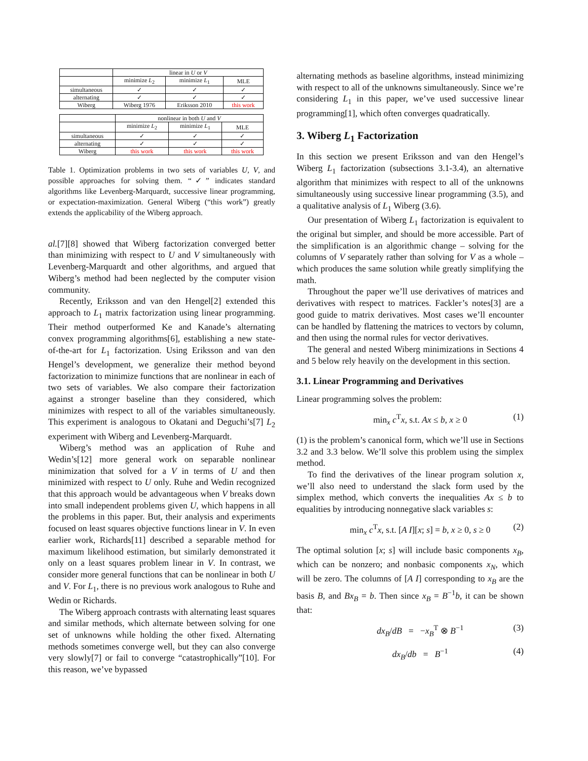| | linear in U or V | | |
| --- | --- | --- | --- |
| | minimize L<sub>2</sub> | minimize L<sub>1</sub> | MLE |
| simultaneous | ✓ | ✓ | ✓ |
| alternating | ✓ | ✓ | ✓ |
| Wiberg | Wiberg 1976 | Eriksson 2010 | this work |
| | nonlinear in both U and V | | |
| --- | --- | --- | --- |
| | minimize L<sub>2</sub> | minimize L<sub>1</sub> | MLE |
| simultaneous | ✓ | ✓ | ✓ |
| alternating | ✓ | ✓ | ✓ |
| Wiberg | this work | this work | this work |
Table 1. Optimization problems in two sets of variables U, V, and possible approaches for solving them. “✓” indicates standard algorithms like Levenberg-Marquardt, successive linear programming, or expectation-maximization. General Wiberg (“this work”) greatly extends the applicability of the Wiberg approach.
al.[7][8] showed that Wiberg factorization converged better than minimizing with respect to U and V simultaneously with Levenberg-Marquardt and other algorithms, and argued that Wiberg’s method had been neglected by the computer vision community.
Recently, Eriksson and van den Hengel[2] extended this approach to L<sub>1</sub> matrix factorization using linear programming. Their method outperformed Ke and Kanade’s alternating convex programming algorithms[6], establishing a new state-of-the-art for L<sub>1</sub> factorization. Using Eriksson and van den Hengel’s development, we generalize their method beyond factorization to minimize functions that are nonlinear in each of two sets of variables. We also compare their factorization against a stronger baseline than they considered, which minimizes with respect to all of the variables simultaneously. This experiment is analogous to Okatani and Deguchi’s[7] L<sub>2</sub> experiment with Wiberg and Levenberg-Marquardt.
Wiberg’s method was an application of Ruhe and Wedin’s[12] more general work on separable nonlinear minimization that solved for a V in terms of U and then minimized with respect to U only. Ruhe and Wedin recognized that this approach would be advantageous when V breaks down into small independent problems given U, which happens in all the problems in this paper. But, their analysis and experiments focused on least squares objective functions linear in V. In even earlier work, Richards[11] described a separable method for maximum likelihood estimation, but similarly demonstrated it only on a least squares problem linear in V. In contrast, we consider more general functions that can be nonlinear in both U and V. For L<sub>1</sub>, there is no previous work analogous to Ruhe and Wedin or Richards.
The Wiberg approach contrasts with alternating least squares and similar methods, which alternate between solving for one set of unknowns while holding the other fixed. Alternating methods sometimes converge well, but they can also converge very slowly[7] or fail to converge “catastrophically”[10]. For this reason, we’ve bypassed
alternating methods as baseline algorithms, instead minimizing with respect to all of the unknowns simultaneously. Since we’re considering L<sub>1</sub> in this paper, we’ve used successive linear programming[1], which often converges quadratically.
3. Wiberg L<sub>1</sub> Factorization
In this section we present Eriksson and van den Hengel’s Wiberg L<sub>1</sub> factorization (subsections 3.1-3.4), an alternative algorithm that minimizes with respect to all of the unknowns simultaneously using successive linear programming (3.5), and a qualitative analysis of L<sub>1</sub> Wiberg (3.6).
Our presentation of Wiberg L<sub>1</sub> factorization is equivalent to the original but simpler, and should be more accessible. Part of the simplification is an algorithmic change – solving for the columns of V separately rather than solving for V as a whole – which produces the same solution while greatly simplifying the math.
Throughout the paper we’ll use derivatives of matrices and derivatives with respect to matrices. Fackler’s notes[3] are a good guide to matrix derivatives. Most cases we’ll encounter can be handled by flattening the matrices to vectors by column, and then using the normal rules for vector derivatives.
The general and nested Wiberg minimizations in Sections 4 and 5 below rely heavily on the development in this section.
3.1. Linear Programming and Derivatives
Linear programming solves the problem:
min<sub>x</sub> c<sup>T</sup>x, s.t. Ax ≤ b, x ≥ 0 (1)
(1) is the problem’s canonical form, which we’ll use in Sections 3.2 and 3.3 below. We’ll solve this problem using the simplex method.
To find the derivatives of the linear program solution x, we’ll also need to understand the slack form used by the simplex method, which converts the inequalities Ax ≤ b to equalities by introducing nonnegative slack variables s:
min<sub>x</sub> c<sup>T</sup>x, s.t. [A I][x; s] = b, x ≥ 0, s ≥ 0 (2)
The optimal solution [x; s] will include basic components x<sub>B</sub>, which can be nonzero; and nonbasic components x<sub>N</sub>, which will be zero. The columns of [A I] corresponding to x<sub>B</sub> are the basis B, and Bx<sub>B</sub> = b. Then since x<sub>B</sub> = B<sup>−1</sup>b, it can be shown that:
dx<sub>B</sub>/dB = −x<sub>B</sub><sup>T</sup> ⊗ B<sup>−1</sup> (3)
dx<sub>B</sub>/db = B<sup>−1</sup> (4)